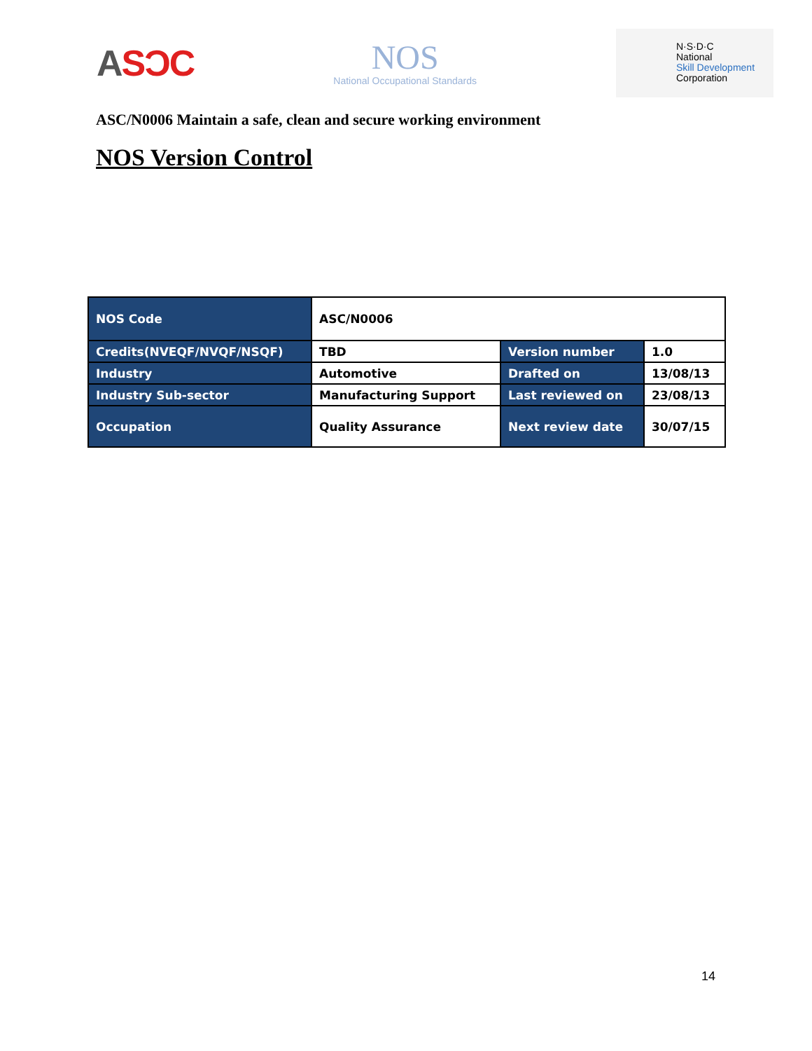ASƆC
NOS
National Occupational Standards
N·S·D·C
National
Skill Development
Corporation
ASC/N0006 Maintain a safe, clean and secure working environment
NOS Version Control
| NOS Code | ASC/N0006 | | |
| Credits(NVEQF/NVQF/NSQF) | TBD | Version number | 1.0 |
| Industry | Automotive | Drafted on | 13/08/13 |
| Industry Sub-sector | Manufacturing Support | Last reviewed on | 23/08/13 |
| Occupation | Quality Assurance | Next review date | 30/07/15 |
14